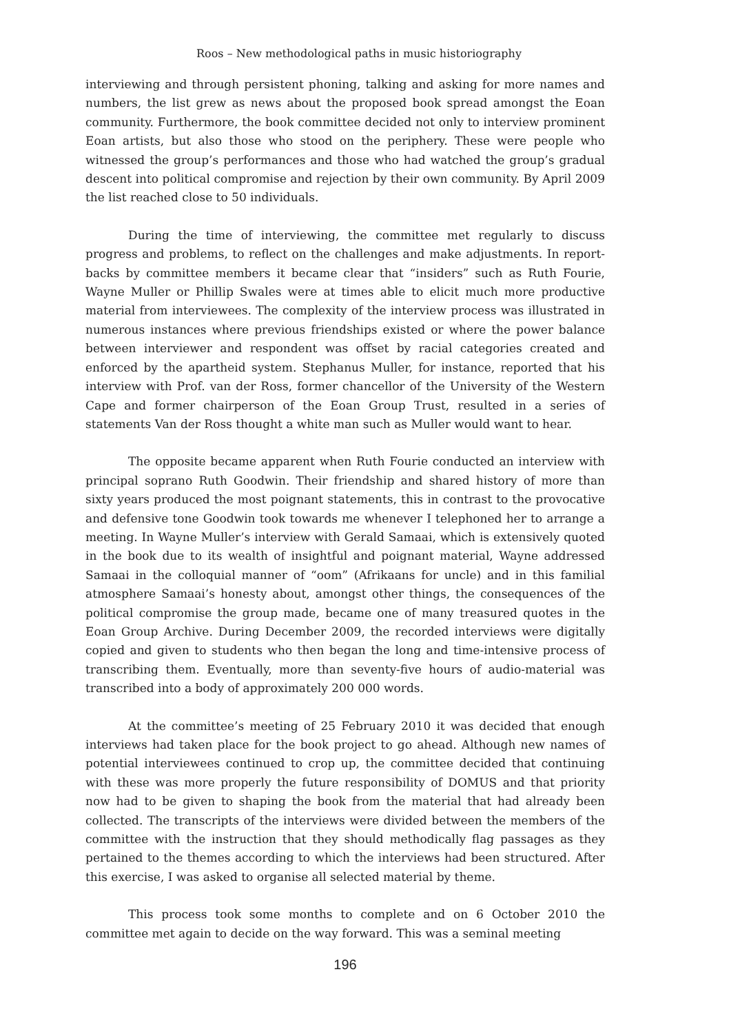Roos – New methodological paths in music historiography
interviewing and through persistent phoning, talking and asking for more names and numbers, the list grew as news about the proposed book spread amongst the Eoan community. Furthermore, the book committee decided not only to interview prominent Eoan artists, but also those who stood on the periphery. These were people who witnessed the group’s performances and those who had watched the group’s gradual descent into political compromise and rejection by their own community. By April 2009 the list reached close to 50 individuals.
During the time of interviewing, the committee met regularly to discuss progress and problems, to reflect on the challenges and make adjustments. In report-backs by committee members it became clear that “insiders” such as Ruth Fourie, Wayne Muller or Phillip Swales were at times able to elicit much more productive material from interviewees. The complexity of the interview process was illustrated in numerous instances where previous friendships existed or where the power balance between interviewer and respondent was offset by racial categories created and enforced by the apartheid system. Stephanus Muller, for instance, reported that his interview with Prof. van der Ross, former chancellor of the University of the Western Cape and former chairperson of the Eoan Group Trust, resulted in a series of statements Van der Ross thought a white man such as Muller would want to hear.
The opposite became apparent when Ruth Fourie conducted an interview with principal soprano Ruth Goodwin. Their friendship and shared history of more than sixty years produced the most poignant statements, this in contrast to the provocative and defensive tone Goodwin took towards me whenever I telephoned her to arrange a meeting. In Wayne Muller’s interview with Gerald Samaai, which is extensively quoted in the book due to its wealth of insightful and poignant material, Wayne addressed Samaai in the colloquial manner of “oom” (Afrikaans for uncle) and in this familial atmosphere Samaai’s honesty about, amongst other things, the consequences of the political compromise the group made, became one of many treasured quotes in the Eoan Group Archive. During December 2009, the recorded interviews were digitally copied and given to students who then began the long and time-intensive process of transcribing them. Eventually, more than seventy-five hours of audio-material was transcribed into a body of approximately 200 000 words.
At the committee’s meeting of 25 February 2010 it was decided that enough interviews had taken place for the book project to go ahead. Although new names of potential interviewees continued to crop up, the committee decided that continuing with these was more properly the future responsibility of DOMUS and that priority now had to be given to shaping the book from the material that had already been collected. The transcripts of the interviews were divided between the members of the committee with the instruction that they should methodically flag passages as they pertained to the themes according to which the interviews had been structured. After this exercise, I was asked to organise all selected material by theme.
This process took some months to complete and on 6 October 2010 the committee met again to decide on the way forward. This was a seminal meeting
196